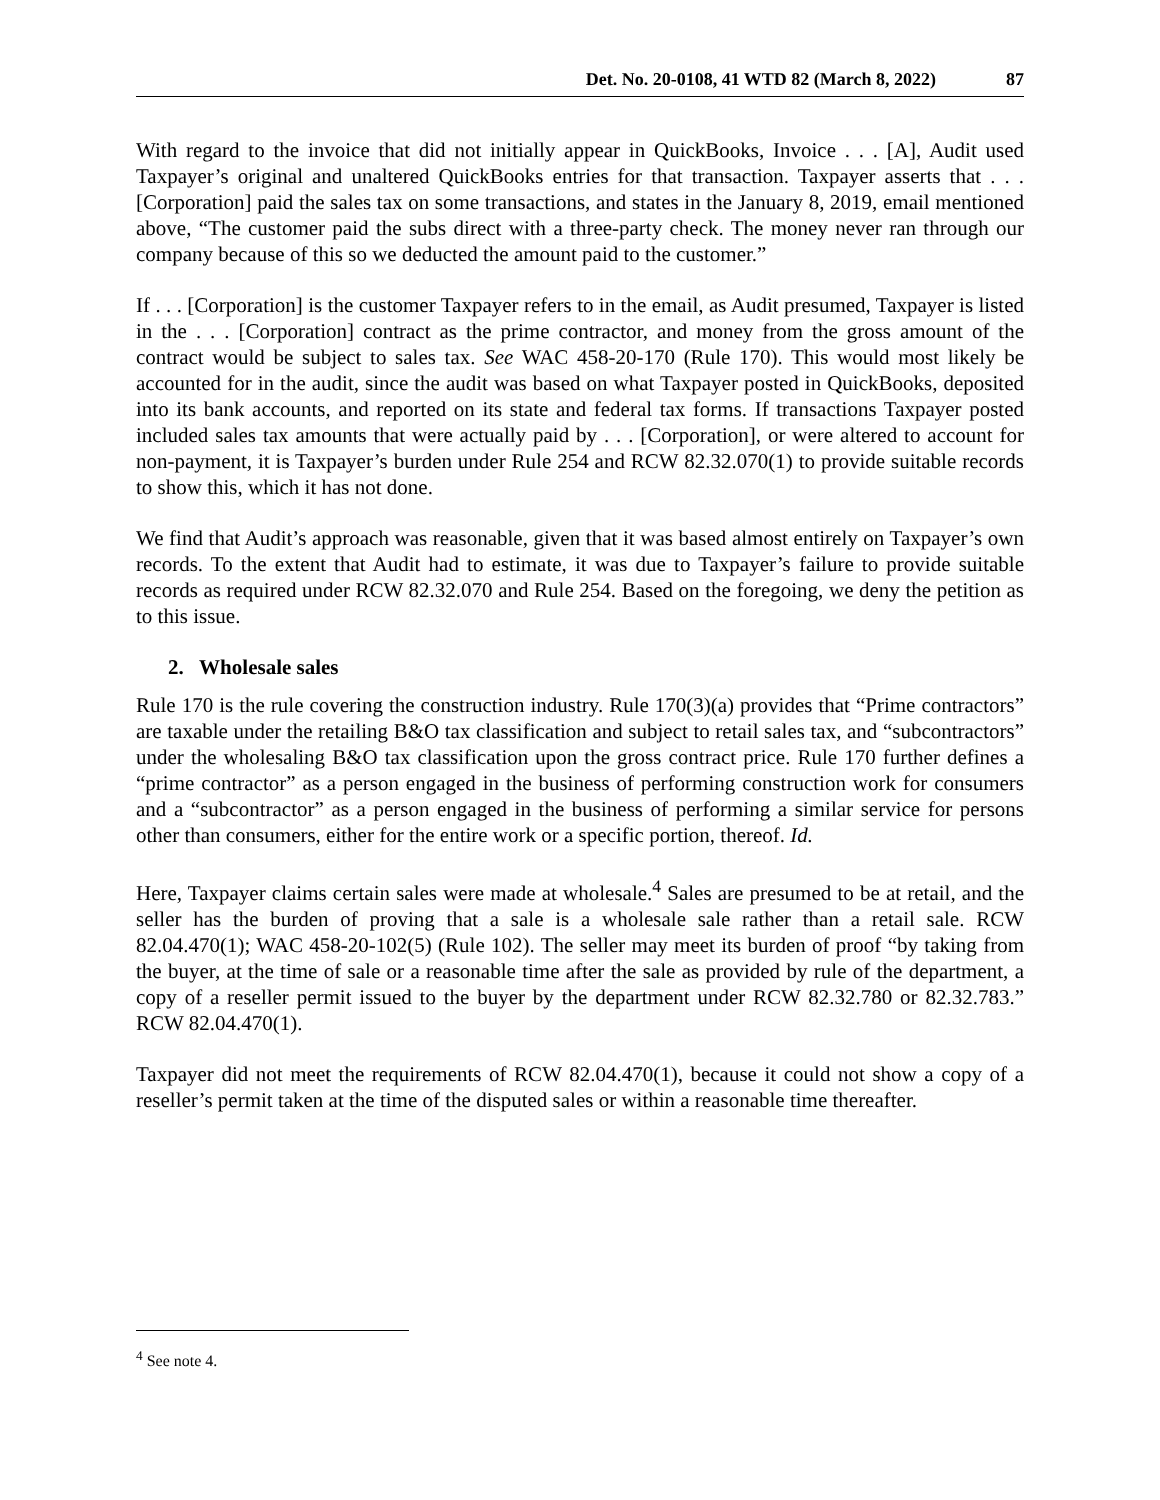Det. No. 20-0108, 41 WTD 82 (March 8, 2022) 87
With regard to the invoice that did not initially appear in QuickBooks, Invoice . . . [A], Audit used Taxpayer’s original and unaltered QuickBooks entries for that transaction. Taxpayer asserts that . . . [Corporation] paid the sales tax on some transactions, and states in the January 8, 2019, email mentioned above, “The customer paid the subs direct with a three-party check. The money never ran through our company because of this so we deducted the amount paid to the customer.”
If . . . [Corporation] is the customer Taxpayer refers to in the email, as Audit presumed, Taxpayer is listed in the . . . [Corporation] contract as the prime contractor, and money from the gross amount of the contract would be subject to sales tax. See WAC 458-20-170 (Rule 170). This would most likely be accounted for in the audit, since the audit was based on what Taxpayer posted in QuickBooks, deposited into its bank accounts, and reported on its state and federal tax forms. If transactions Taxpayer posted included sales tax amounts that were actually paid by . . . [Corporation], or were altered to account for non-payment, it is Taxpayer’s burden under Rule 254 and RCW 82.32.070(1) to provide suitable records to show this, which it has not done.
We find that Audit’s approach was reasonable, given that it was based almost entirely on Taxpayer’s own records. To the extent that Audit had to estimate, it was due to Taxpayer’s failure to provide suitable records as required under RCW 82.32.070 and Rule 254. Based on the foregoing, we deny the petition as to this issue.
2. Wholesale sales
Rule 170 is the rule covering the construction industry. Rule 170(3)(a) provides that “Prime contractors” are taxable under the retailing B&O tax classification and subject to retail sales tax, and “subcontractors” under the wholesaling B&O tax classification upon the gross contract price. Rule 170 further defines a “prime contractor” as a person engaged in the business of performing construction work for consumers and a “subcontractor” as a person engaged in the business of performing a similar service for persons other than consumers, either for the entire work or a specific portion, thereof. Id.
Here, Taxpayer claims certain sales were made at wholesale.<sup>4</sup> Sales are presumed to be at retail, and the seller has the burden of proving that a sale is a wholesale sale rather than a retail sale. RCW 82.04.470(1); WAC 458-20-102(5) (Rule 102). The seller may meet its burden of proof “by taking from the buyer, at the time of sale or a reasonable time after the sale as provided by rule of the department, a copy of a reseller permit issued to the buyer by the department under RCW 82.32.780 or 82.32.783.” RCW 82.04.470(1).
Taxpayer did not meet the requirements of RCW 82.04.470(1), because it could not show a copy of a reseller’s permit taken at the time of the disputed sales or within a reasonable time thereafter.
<sup>4</sup> See note 4.